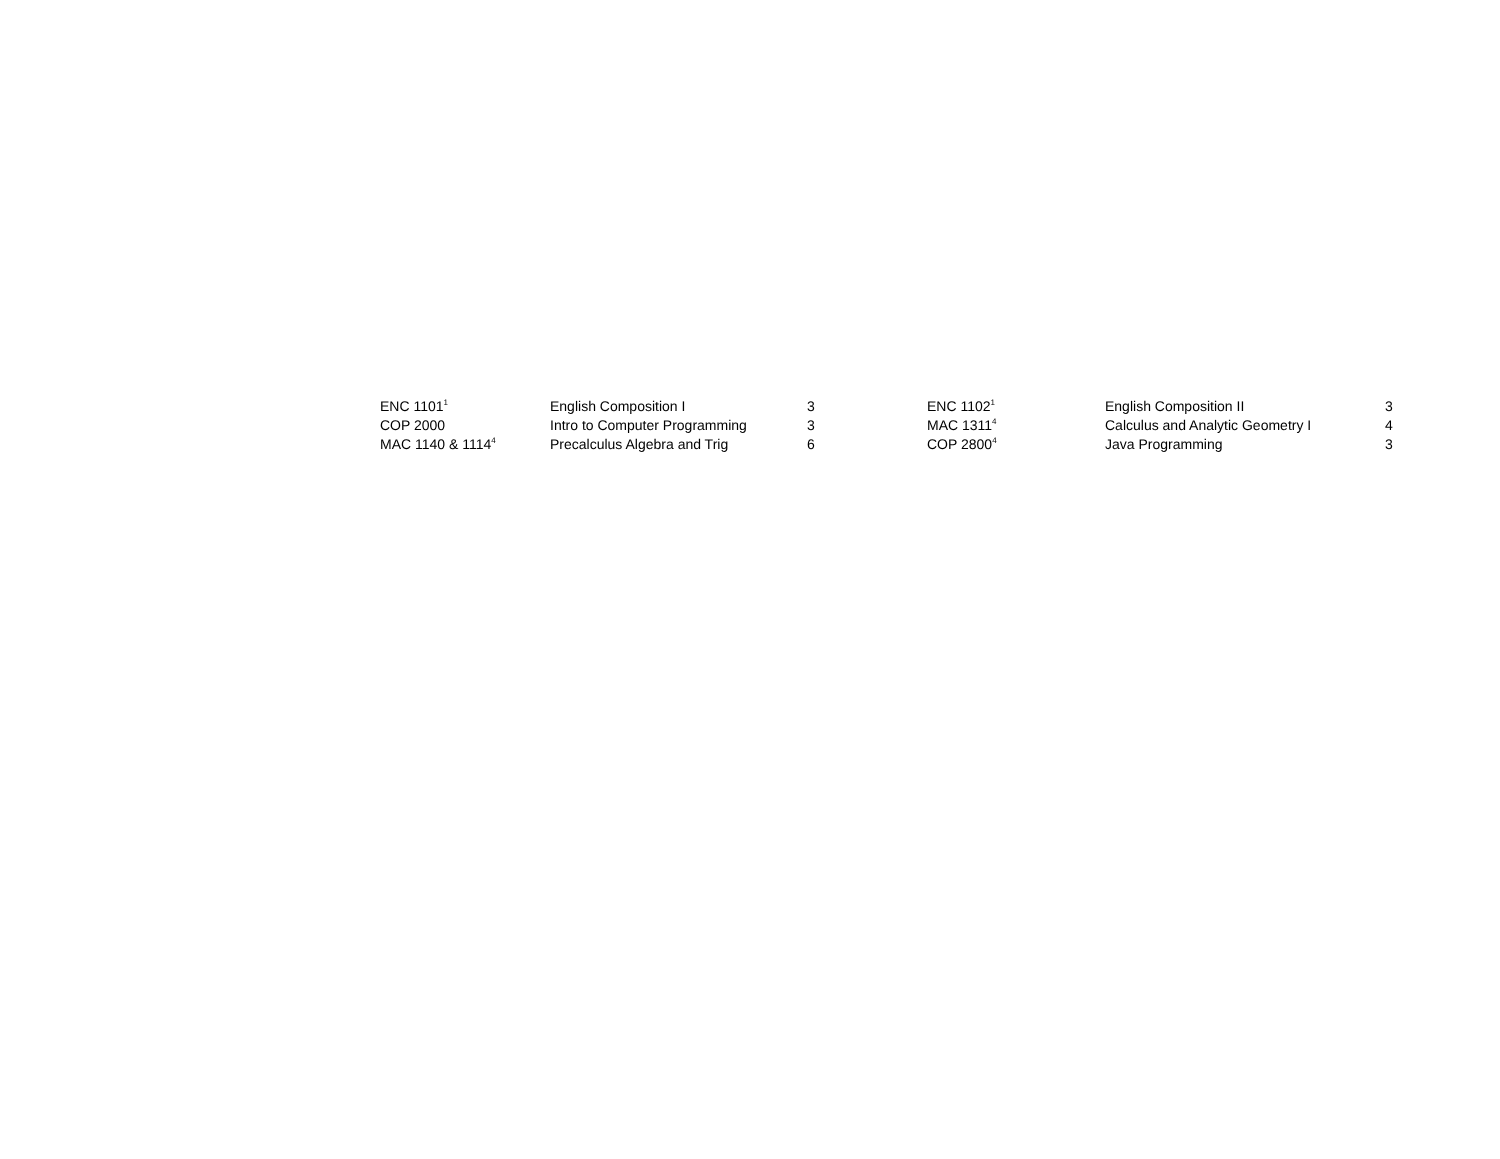| ENC 1101<sup>1</sup> | English Composition I | 3 | ENC 1102<sup>1</sup> | English Composition II | 3 |
| COP 2000 | Intro to Computer Programming | 3 | MAC 1311<sup>4</sup> | Calculus and Analytic Geometry I | 4 |
| MAC 1140 & 1114<sup>4</sup> | Precalculus Algebra and Trig | 6 | COP 2800<sup>4</sup> | Java Programming | 3 |